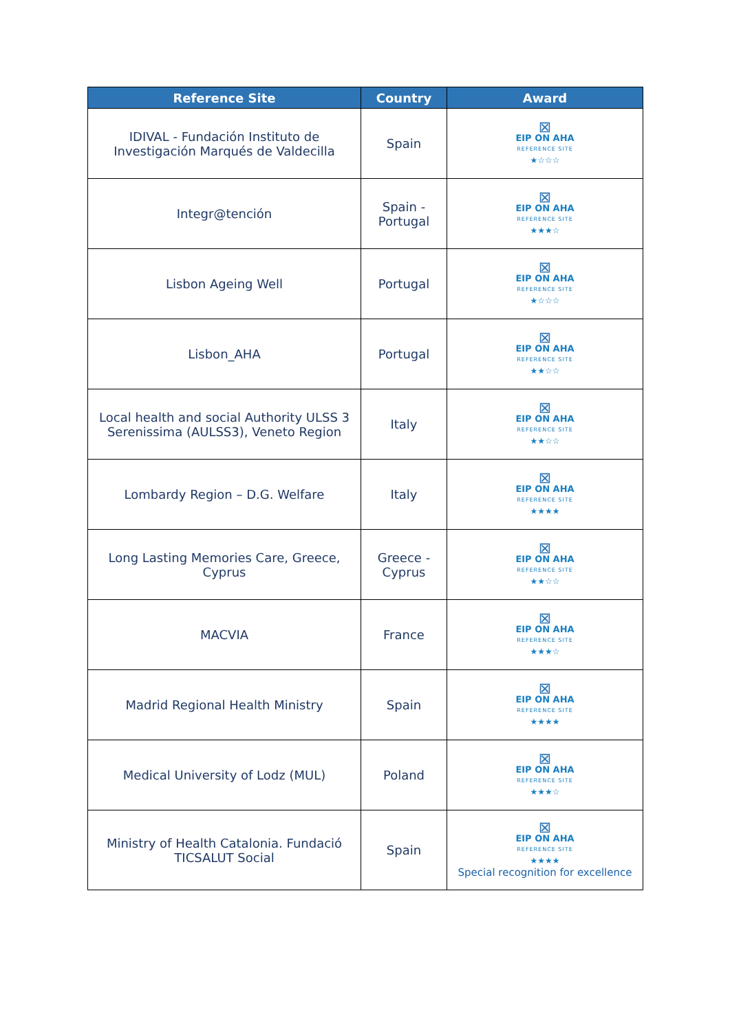| Reference Site | Country | Award |
| --- | --- | --- |
| IDIVAL - Fundación Instituto de Investigación Marqués de Valdecilla | Spain | ⊠ EIP ON AHA REFERENCE SITE ★☆☆☆ |
| Integr@tención | Spain - Portugal | ⊠ EIP ON AHA REFERENCE SITE ★★★☆ |
| Lisbon Ageing Well | Portugal | ⊠ EIP ON AHA REFERENCE SITE ★☆☆☆ |
| Lisbon_AHA | Portugal | ⊠ EIP ON AHA REFERENCE SITE ★★☆☆ |
| Local health and social Authority ULSS 3 Serenissima (AULSS3), Veneto Region | Italy | ⊠ EIP ON AHA REFERENCE SITE ★★☆☆ |
| Lombardy Region – D.G. Welfare | Italy | ⊠ EIP ON AHA REFERENCE SITE ★★★★ |
| Long Lasting Memories Care, Greece, Cyprus | Greece - Cyprus | ⊠ EIP ON AHA REFERENCE SITE ★★☆☆ |
| MACVIA | France | ⊠ EIP ON AHA REFERENCE SITE ★★★☆ |
| Madrid Regional Health Ministry | Spain | ⊠ EIP ON AHA REFERENCE SITE ★★★★ |
| Medical University of Lodz (MUL) | Poland | ⊠ EIP ON AHA REFERENCE SITE ★★★☆ |
| Ministry of Health Catalonia. Fundació TICSALUT Social | Spain | ⊠ EIP ON AHA REFERENCE SITE ★★★★ Special recognition for excellence |